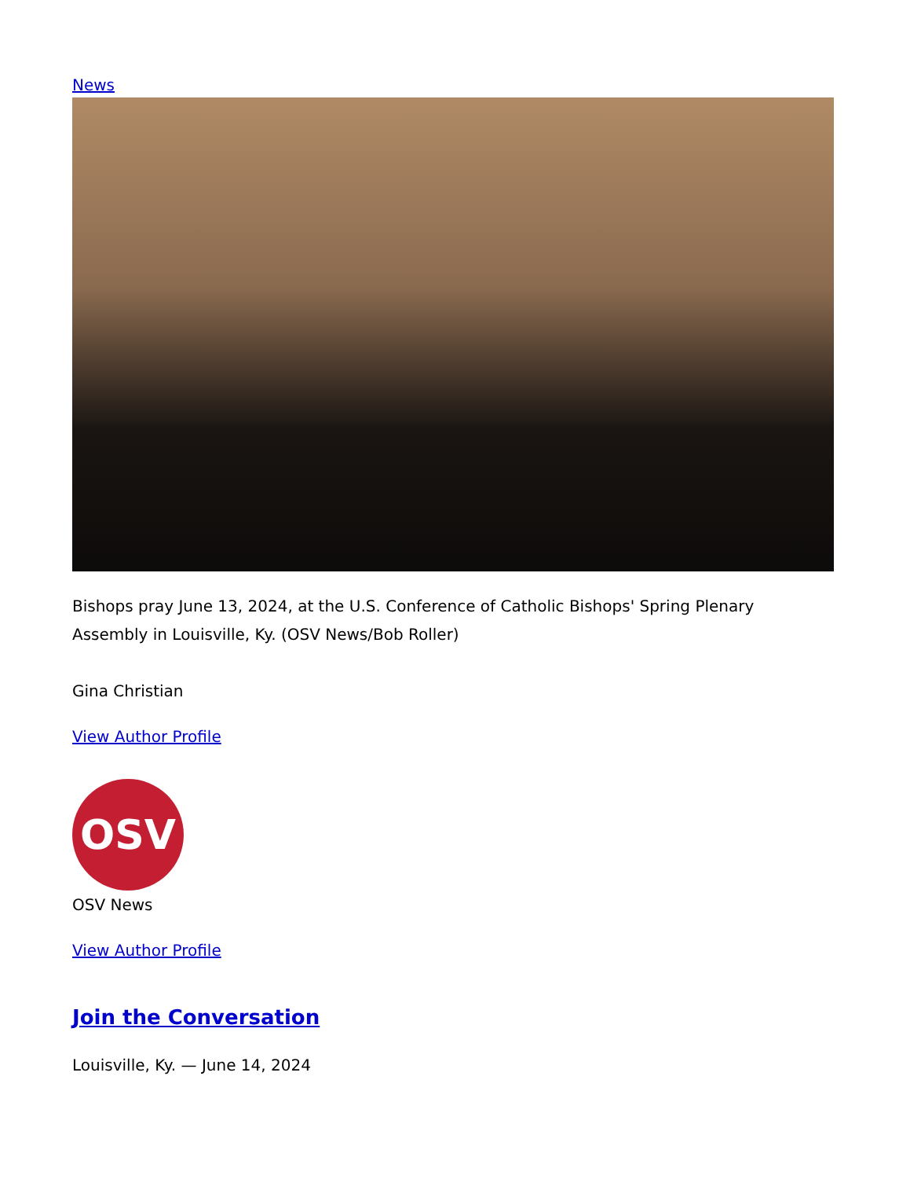News
Bishops pray June 13, 2024, at the U.S. Conference of Catholic Bishops' Spring Plenary Assembly in Louisville, Ky. (OSV News/Bob Roller)
Gina Christian
View Author Profile
OSV
OSV News
View Author Profile
Join the Conversation
Louisville, Ky. — June 14, 2024